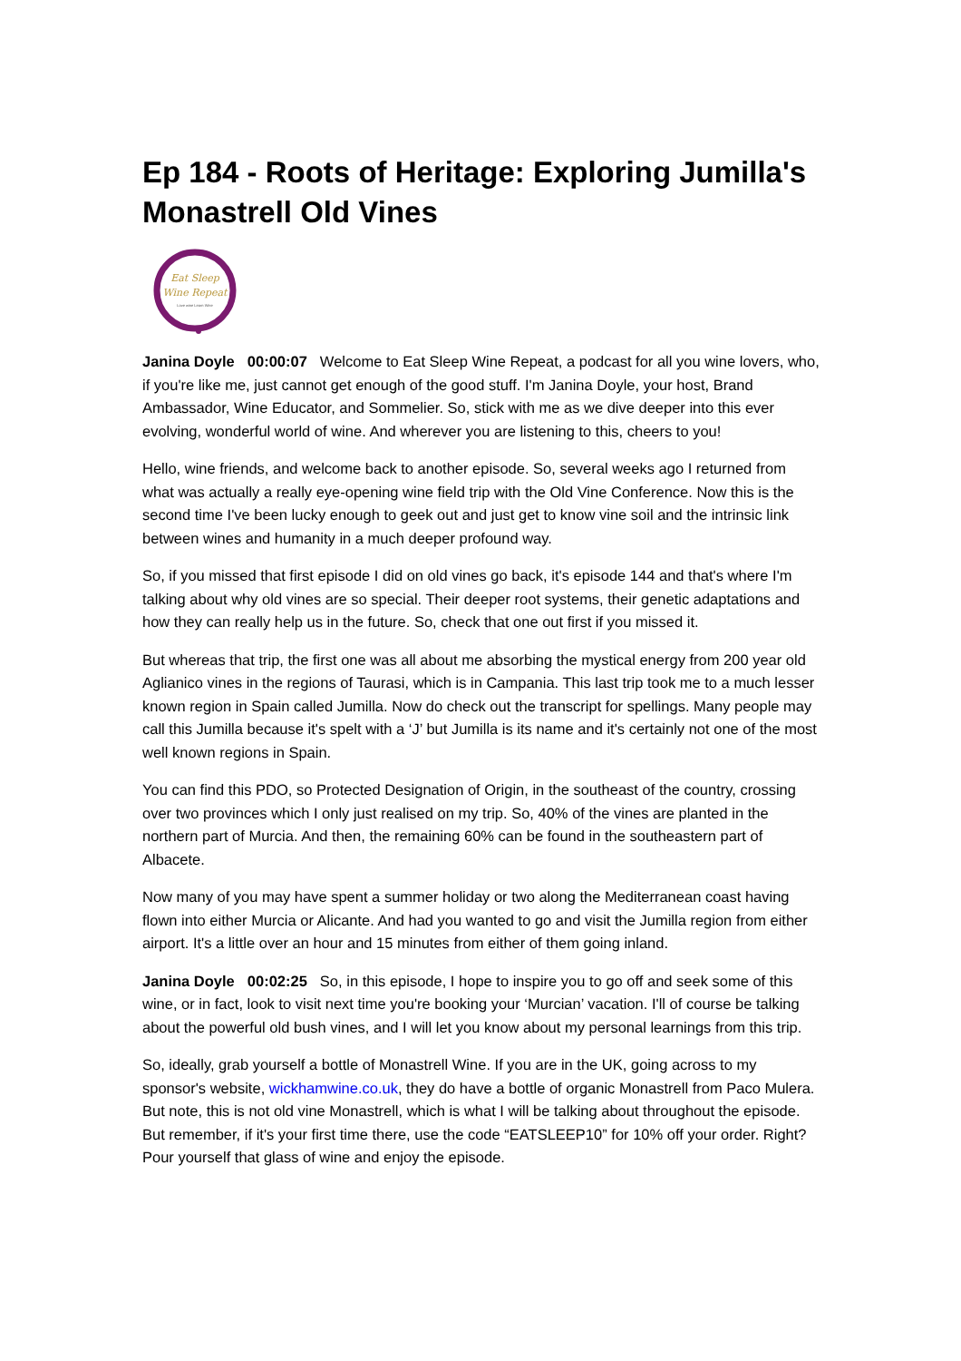Ep 184 - Roots of Heritage: Exploring Jumilla's Monastrell Old Vines
Eat Sleep
Wine Repeat
Love wine Learn Wine
Janina Doyle 00:00:07 Welcome to Eat Sleep Wine Repeat, a podcast for all you wine lovers, who, if you're like me, just cannot get enough of the good stuff. I'm Janina Doyle, your host, Brand Ambassador, Wine Educator, and Sommelier. So, stick with me as we dive deeper into this ever evolving, wonderful world of wine. And wherever you are listening to this, cheers to you!
Hello, wine friends, and welcome back to another episode. So, several weeks ago I returned from what was actually a really eye-opening wine field trip with the Old Vine Conference. Now this is the second time I've been lucky enough to geek out and just get to know vine soil and the intrinsic link between wines and humanity in a much deeper profound way.
So, if you missed that first episode I did on old vines go back, it's episode 144 and that's where I'm talking about why old vines are so special. Their deeper root systems, their genetic adaptations and how they can really help us in the future. So, check that one out first if you missed it.
But whereas that trip, the first one was all about me absorbing the mystical energy from 200 year old Aglianico vines in the regions of Taurasi, which is in Campania. This last trip took me to a much lesser known region in Spain called Jumilla. Now do check out the transcript for spellings. Many people may call this Jumilla because it's spelt with a ‘J’ but Jumilla is its name and it's certainly not one of the most well known regions in Spain.
You can find this PDO, so Protected Designation of Origin, in the southeast of the country, crossing over two provinces which I only just realised on my trip. So, 40% of the vines are planted in the northern part of Murcia. And then, the remaining 60% can be found in the southeastern part of Albacete.
Now many of you may have spent a summer holiday or two along the Mediterranean coast having flown into either Murcia or Alicante. And had you wanted to go and visit the Jumilla region from either airport. It's a little over an hour and 15 minutes from either of them going inland.
Janina Doyle 00:02:25 So, in this episode, I hope to inspire you to go off and seek some of this wine, or in fact, look to visit next time you're booking your ‘Murcian’ vacation. I'll of course be talking about the powerful old bush vines, and I will let you know about my personal learnings from this trip.
So, ideally, grab yourself a bottle of Monastrell Wine. If you are in the UK, going across to my sponsor's website, wickhamwine.co.uk, they do have a bottle of organic Monastrell from Paco Mulera. But note, this is not old vine Monastrell, which is what I will be talking about throughout the episode. But remember, if it's your first time there, use the code “EATSLEEP10” for 10% off your order. Right? Pour yourself that glass of wine and enjoy the episode.